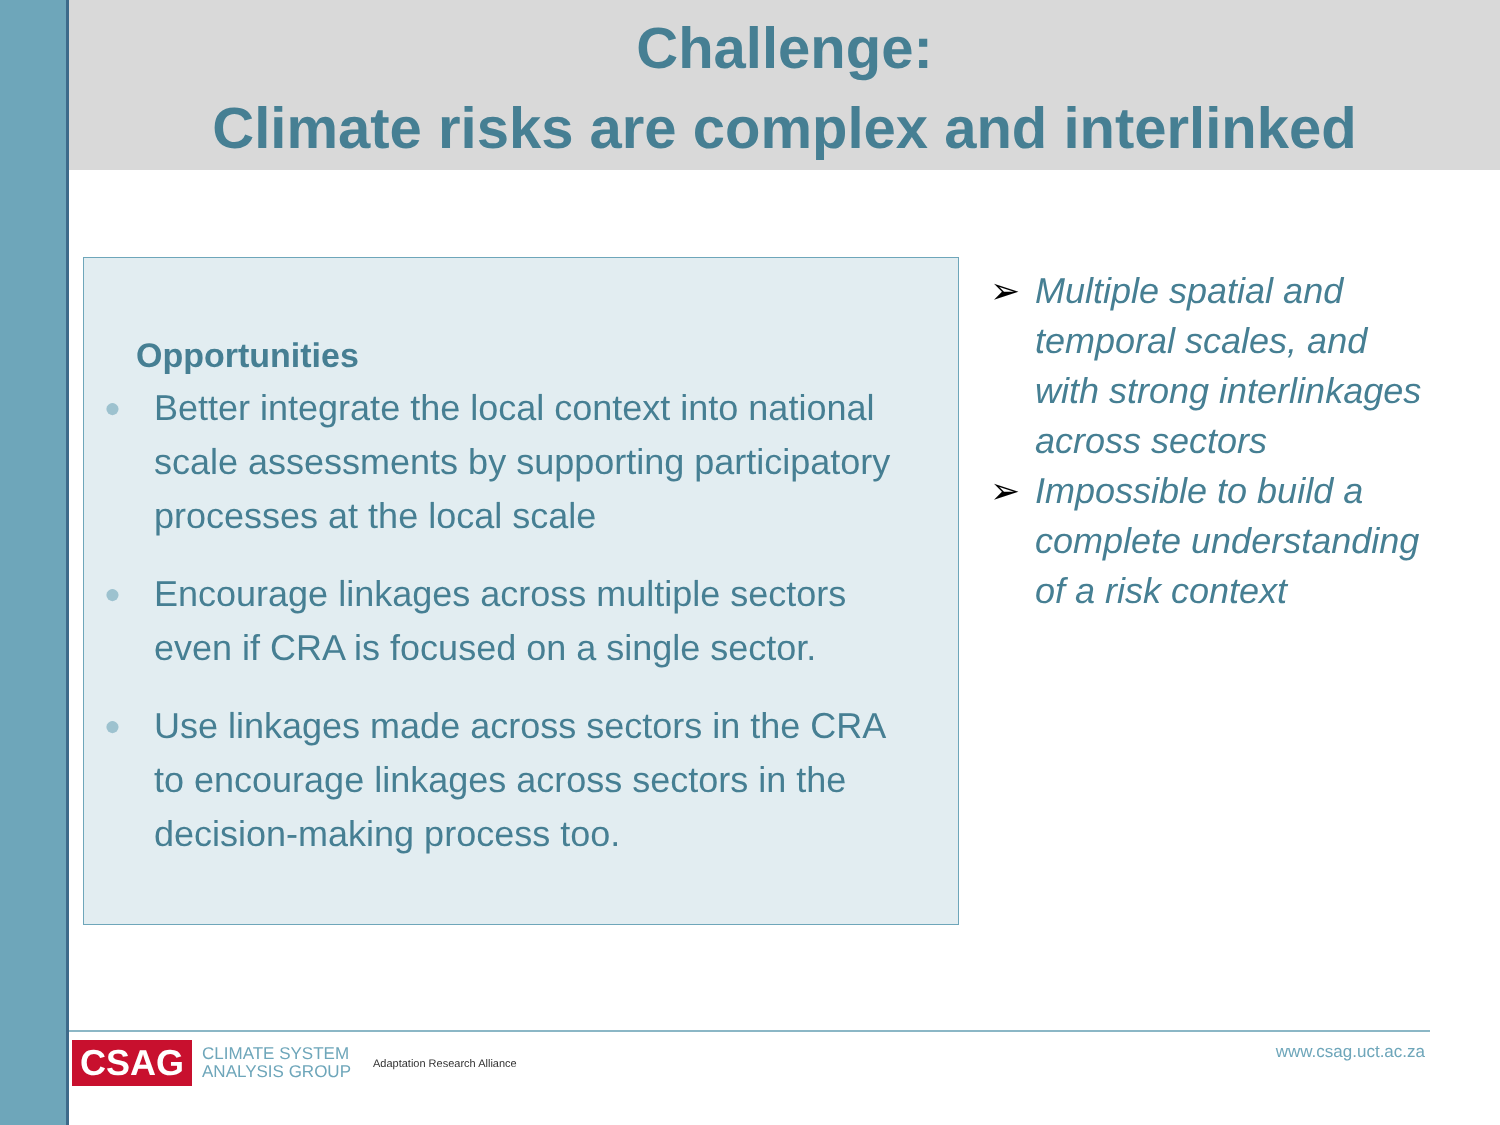Challenge:
Climate risks are complex and interlinked
Opportunities
● Better integrate the local context into national scale assessments by supporting participatory processes at the local scale
● Encourage linkages across multiple sectors even if CRA is focused on a single sector.
● Use linkages made across sectors in the CRA to encourage linkages across sectors in the decision-making process too.
➢ Multiple spatial and temporal scales, and with strong interlinkages across sectors
➢ Impossible to build a complete understanding of a risk context
CSAG CLIMATE SYSTEM
ANALYSIS GROUP Adaptation Research Alliance
www.csag.uct.ac.za